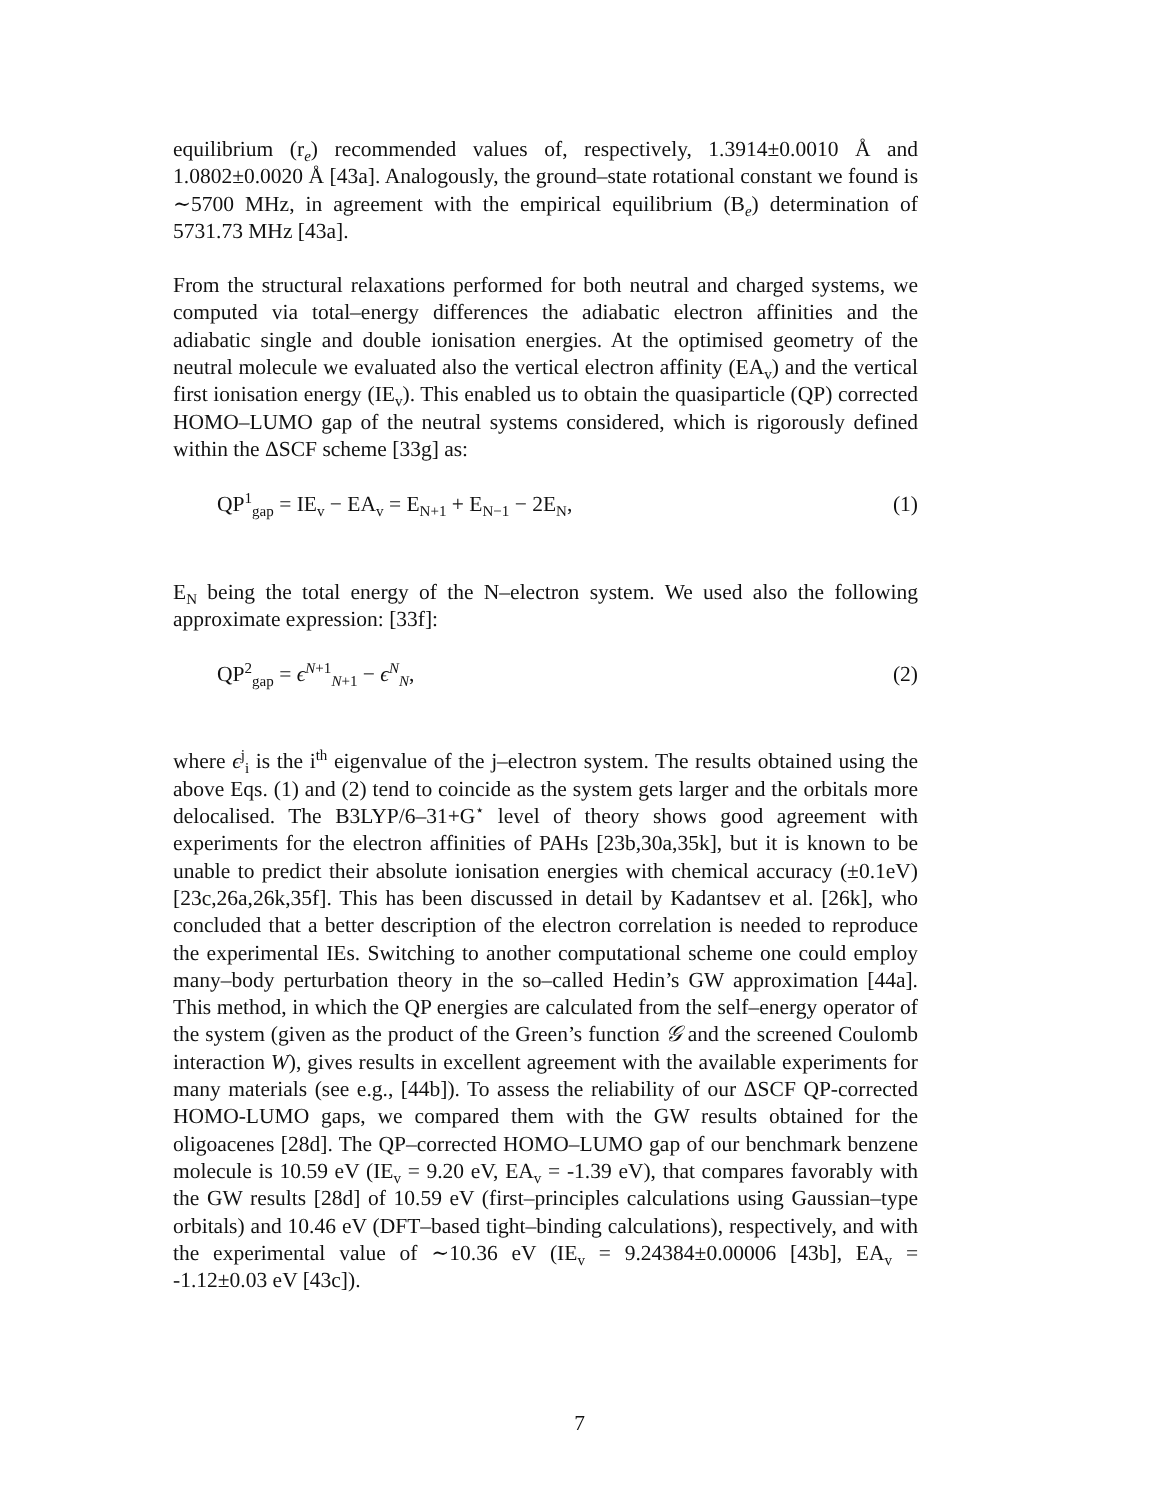equilibrium (r<sub>e</sub>) recommended values of, respectively, 1.3914±0.0010 Å and 1.0802±0.0020 Å [43a]. Analogously, the ground–state rotational constant we found is ∼5700 MHz, in agreement with the empirical equilibrium (B<sub>e</sub>) determination of 5731.73 MHz [43a].
From the structural relaxations performed for both neutral and charged systems, we computed via total–energy differences the adiabatic electron affinities and the adiabatic single and double ionisation energies. At the optimised geometry of the neutral molecule we evaluated also the vertical electron affinity (EA<sub>v</sub>) and the vertical first ionisation energy (IE<sub>v</sub>). This enabled us to obtain the quasiparticle (QP) corrected HOMO–LUMO gap of the neutral systems considered, which is rigorously defined within the ΔSCF scheme [33g] as:
QP<sup>1</sup><sub>gap</sub> = IE<sub>v</sub> − EA<sub>v</sub> = E<sub>N+1</sub> + E<sub>N−1</sub> − 2E<sub>N</sub>, (1)
E<sub>N</sub> being the total energy of the N–electron system. We used also the following approximate expression: [33f]:
QP<sup>2</sup><sub>gap</sub> = ϵ<sup>N+1</sup><sub>N+1</sub> − ϵ<sup>N</sup><sub>N</sub>, (2)
where ϵ<sup>j</sup><sub>i</sub> is the i<sup>th</sup> eigenvalue of the j–electron system. The results obtained using the above Eqs. (1) and (2) tend to coincide as the system gets larger and the orbitals more delocalised. The B3LYP/6–31+G<sup>⋆</sup> level of theory shows good agreement with experiments for the electron affinities of PAHs [23b,30a,35k], but it is known to be unable to predict their absolute ionisation energies with chemical accuracy (±0.1eV) [23c,26a,26k,35f]. This has been discussed in detail by Kadantsev et al. [26k], who concluded that a better description of the electron correlation is needed to reproduce the experimental IEs. Switching to another computational scheme one could employ many–body perturbation theory in the so–called Hedin’s GW approximation [44a]. This method, in which the QP energies are calculated from the self–energy operator of the system (given as the product of the Green’s function 𝒢 and the screened Coulomb interaction W), gives results in excellent agreement with the available experiments for many materials (see e.g., [44b]). To assess the reliability of our ΔSCF QP-corrected HOMO-LUMO gaps, we compared them with the GW results obtained for the oligoacenes [28d]. The QP–corrected HOMO–LUMO gap of our benchmark benzene molecule is 10.59 eV (IE<sub>v</sub> = 9.20 eV, EA<sub>v</sub> = -1.39 eV), that compares favorably with the GW results [28d] of 10.59 eV (first–principles calculations using Gaussian–type orbitals) and 10.46 eV (DFT–based tight–binding calculations), respectively, and with the experimental value of ∼10.36 eV (IE<sub>v</sub> = 9.24384±0.00006 [43b], EA<sub>v</sub> = -1.12±0.03 eV [43c]).
7